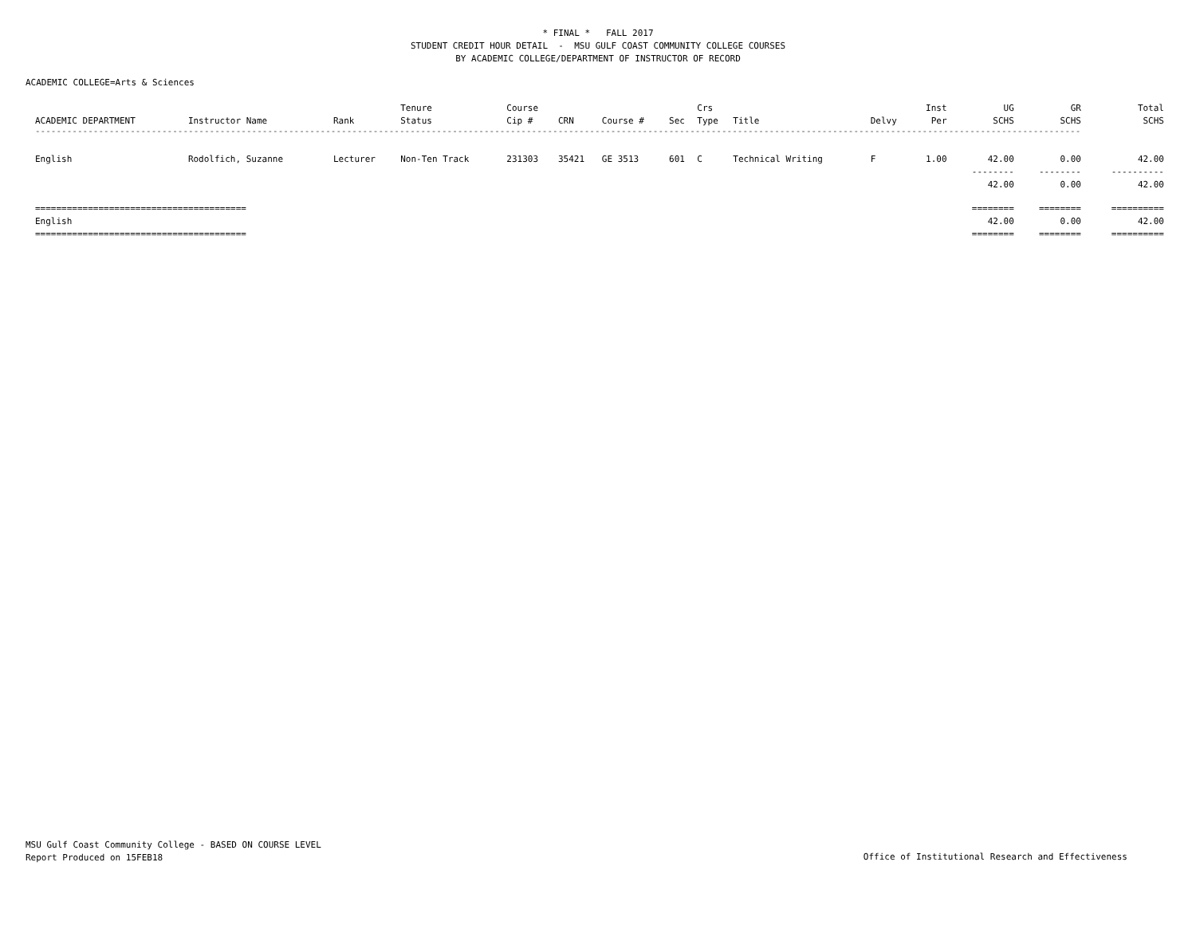* FINAL * FALL 2017
STUDENT CREDIT HOUR DETAIL - MSU GULF COAST COMMUNITY COLLEGE COURSES
BY ACADEMIC COLLEGE/DEPARTMENT OF INSTRUCTOR OF RECORD
ACADEMIC COLLEGE=Arts & Sciences
| ACADEMIC DEPARTMENT | Instructor Name | Rank | Tenure Status | Course Cip # | CRN | Course # | Sec | Crs Type | Title | Delvy | Inst Per | UG SCHS | GR SCHS | Total SCHS |
| --- | --- | --- | --- | --- | --- | --- | --- | --- | --- | --- | --- | --- | --- | --- |
| ------------------------------------------------------------------------------------------------------------------------------------------------------------------------------------------------------ | | | | | | | | | | | | | | |
| English | Rodolfich, Suzanne | Lecturer | Non-Ten Track | 231303 | 35421 | GE 3513 | 601 | C | Technical Writing | F | 1.00 | 42.00 | 0.00 | 42.00 |
| | | | | | | | | | | | | -------- | -------- | ---------- |
| | | | | | | | | | | | | 42.00 | 0.00 | 42.00 |
| ======================================== | | | | | | | | | | | | ======== | ======== | ========== |
| English | | | | | | | | | | | | 42.00 | 0.00 | 42.00 |
| ======================================== | | | | | | | | | | | | ======== | ======== | ========== |
MSU Gulf Coast Community College - BASED ON COURSE LEVEL
Report Produced on 15FEB18
Office of Institutional Research and Effectiveness